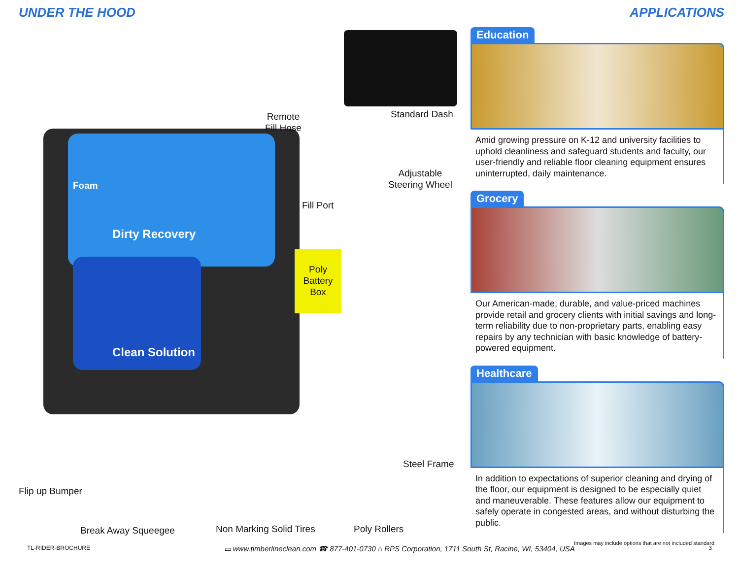UNDER THE HOOD
Foam
Dirty Recovery
Clean Solution
Poly Battery Box
Remote
Fill Hose
Standard Dash
Adjustable
Steering Wheel
Fill Port
Steel Frame
Flip up Bumper
Break Away Squeegee Non Marking Solid Tires Poly Rollers
APPLICATIONS
Education
Amid growing pressure on K-12 and university facilities to uphold cleanliness and safeguard students and faculty, our user-friendly and reliable floor cleaning equipment ensures uninterrupted, daily maintenance.
Grocery
Our American-made, durable, and value-priced machines provide retail and grocery clients with initial savings and long-term reliability due to non-proprietary parts, enabling easy repairs by any technician with basic knowledge of battery-powered equipment.
Healthcare
In addition to expectations of superior cleaning and drying of the floor, our equipment is designed to be especially quiet and maneuverable. These features allow our equipment to safely operate in congested areas, and without disturbing the public.
Images may include options that are not included standard
TL-RIDER-BROCHURE ▭ www.timberlineclean.com ☎ 877-401-0730 ⌂ RPS Corporation, 1711 South St, Racine, WI, 53404, USA 3